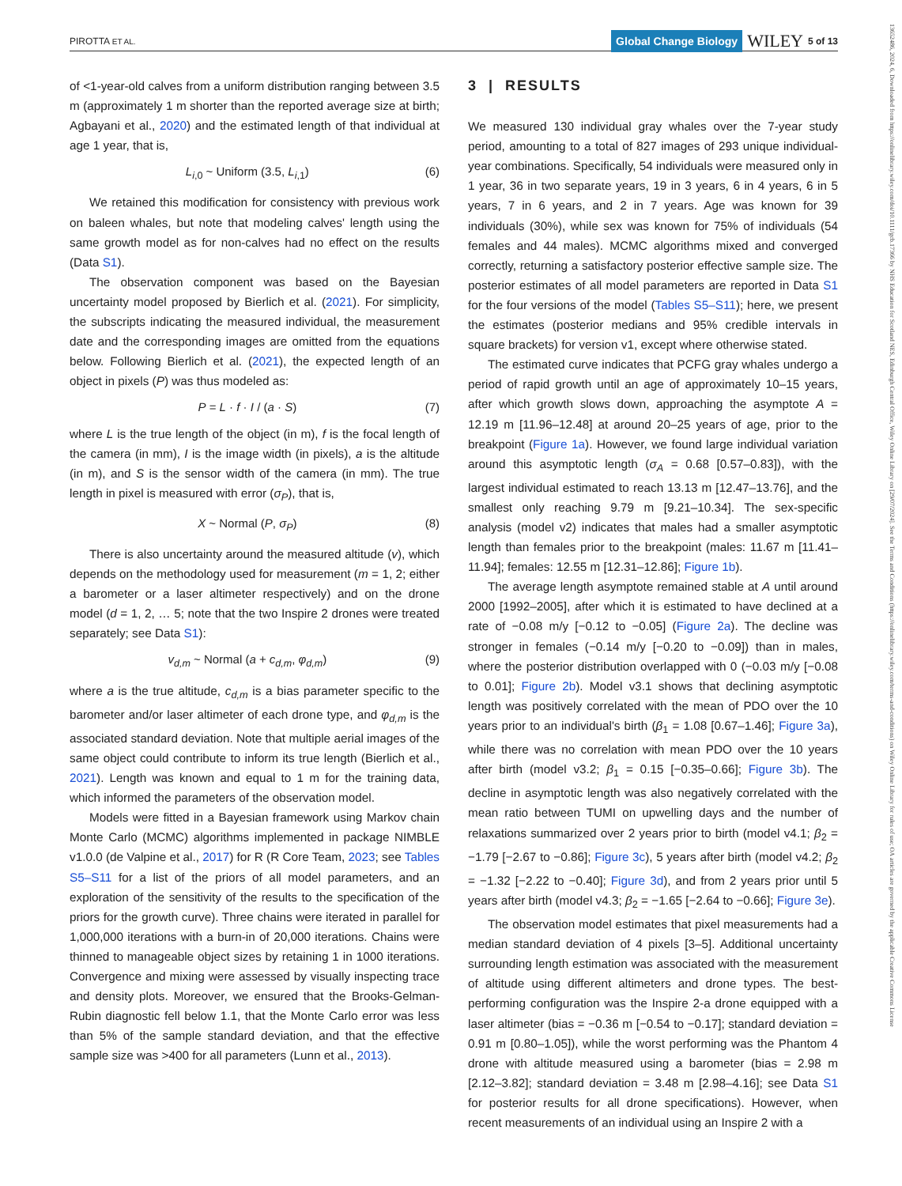PIROTTA ET AL. Global Change Biology WILEY 5 of 13
13652486, 2024, 6, Downloaded from https://onlinelibrary.wiley.com/doi/10.1111/gcb.17366 by NHS Education for Scotland NES, Edinburgh Central Office, Wiley Online Library on [29/07/2024]. See the Terms and Conditions (https://onlinelibrary.wiley.com/terms-and-conditions) on Wiley Online Library for rules of use; OA articles are governed by the applicable Creative Commons License
of <1-year-old calves from a uniform distribution ranging between 3.5 m (approximately 1 m shorter than the reported average size at birth; Agbayani et al., 2020) and the estimated length of that individual at age 1 year, that is,
L<sub>i,0</sub> ~ Uniform (3.5, L<sub>i,1</sub>) (6)
We retained this modification for consistency with previous work on baleen whales, but note that modeling calves' length using the same growth model as for non-calves had no effect on the results (Data S1).
The observation component was based on the Bayesian uncertainty model proposed by Bierlich et al. (2021). For simplicity, the subscripts indicating the measured individual, the measurement date and the corresponding images are omitted from the equations below. Following Bierlich et al. (2021), the expected length of an object in pixels (P) was thus modeled as:
P = L · f · I / (a · S) (7)
where L is the true length of the object (in m), f is the focal length of the camera (in mm), I is the image width (in pixels), a is the altitude (in m), and S is the sensor width of the camera (in mm). The true length in pixel is measured with error (σ<sub>P</sub>), that is,
X ~ Normal (P, σ<sub>P</sub>) (8)
There is also uncertainty around the measured altitude (v), which depends on the methodology used for measurement (m = 1, 2; either a barometer or a laser altimeter respectively) and on the drone model (d = 1, 2, … 5; note that the two Inspire 2 drones were treated separately; see Data S1):
v<sub>d,m</sub> ~ Normal (a + c<sub>d,m</sub>, φ<sub>d,m</sub>) (9)
where a is the true altitude, c<sub>d,m</sub> is a bias parameter specific to the barometer and/or laser altimeter of each drone type, and φ<sub>d,m</sub> is the associated standard deviation. Note that multiple aerial images of the same object could contribute to inform its true length (Bierlich et al., 2021). Length was known and equal to 1 m for the training data, which informed the parameters of the observation model.
Models were fitted in a Bayesian framework using Markov chain Monte Carlo (MCMC) algorithms implemented in package NIMBLE v1.0.0 (de Valpine et al., 2017) for R (R Core Team, 2023; see Tables S5–S11 for a list of the priors of all model parameters, and an exploration of the sensitivity of the results to the specification of the priors for the growth curve). Three chains were iterated in parallel for 1,000,000 iterations with a burn-in of 20,000 iterations. Chains were thinned to manageable object sizes by retaining 1 in 1000 iterations. Convergence and mixing were assessed by visually inspecting trace and density plots. Moreover, we ensured that the Brooks-Gelman-Rubin diagnostic fell below 1.1, that the Monte Carlo error was less than 5% of the sample standard deviation, and that the effective sample size was >400 for all parameters (Lunn et al., 2013).
3 | RESULTS
We measured 130 individual gray whales over the 7-year study period, amounting to a total of 827 images of 293 unique individual-year combinations. Specifically, 54 individuals were measured only in 1 year, 36 in two separate years, 19 in 3 years, 6 in 4 years, 6 in 5 years, 7 in 6 years, and 2 in 7 years. Age was known for 39 individuals (30%), while sex was known for 75% of individuals (54 females and 44 males). MCMC algorithms mixed and converged correctly, returning a satisfactory posterior effective sample size. The posterior estimates of all model parameters are reported in Data S1 for the four versions of the model (Tables S5–S11); here, we present the estimates (posterior medians and 95% credible intervals in square brackets) for version v1, except where otherwise stated.
The estimated curve indicates that PCFG gray whales undergo a period of rapid growth until an age of approximately 10–15 years, after which growth slows down, approaching the asymptote A = 12.19 m [11.96–12.48] at around 20–25 years of age, prior to the breakpoint (Figure 1a). However, we found large individual variation around this asymptotic length (σ<sub>A</sub> = 0.68 [0.57–0.83]), with the largest individual estimated to reach 13.13 m [12.47–13.76], and the smallest only reaching 9.79 m [9.21–10.34]. The sex-specific analysis (model v2) indicates that males had a smaller asymptotic length than females prior to the breakpoint (males: 11.67 m [11.41–11.94]; females: 12.55 m [12.31–12.86]; Figure 1b).
The average length asymptote remained stable at A until around 2000 [1992–2005], after which it is estimated to have declined at a rate of −0.08 m/y [−0.12 to −0.05] (Figure 2a). The decline was stronger in females (−0.14 m/y [−0.20 to −0.09]) than in males, where the posterior distribution overlapped with 0 (−0.03 m/y [−0.08 to 0.01]; Figure 2b). Model v3.1 shows that declining asymptotic length was positively correlated with the mean of PDO over the 10 years prior to an individual's birth (β<sub>1</sub> = 1.08 [0.67–1.46]; Figure 3a), while there was no correlation with mean PDO over the 10 years after birth (model v3.2; β<sub>1</sub> = 0.15 [−0.35–0.66]; Figure 3b). The decline in asymptotic length was also negatively correlated with the mean ratio between TUMI on upwelling days and the number of relaxations summarized over 2 years prior to birth (model v4.1; β<sub>2</sub> = −1.79 [−2.67 to −0.86]; Figure 3c), 5 years after birth (model v4.2; β<sub>2</sub> = −1.32 [−2.22 to −0.40]; Figure 3d), and from 2 years prior until 5 years after birth (model v4.3; β<sub>2</sub> = −1.65 [−2.64 to −0.66]; Figure 3e).
The observation model estimates that pixel measurements had a median standard deviation of 4 pixels [3–5]. Additional uncertainty surrounding length estimation was associated with the measurement of altitude using different altimeters and drone types. The best-performing configuration was the Inspire 2-a drone equipped with a laser altimeter (bias = −0.36 m [−0.54 to −0.17]; standard deviation = 0.91 m [0.80–1.05]), while the worst performing was the Phantom 4 drone with altitude measured using a barometer (bias = 2.98 m [2.12–3.82]; standard deviation = 3.48 m [2.98–4.16]; see Data S1 for posterior results for all drone specifications). However, when recent measurements of an individual using an Inspire 2 with a